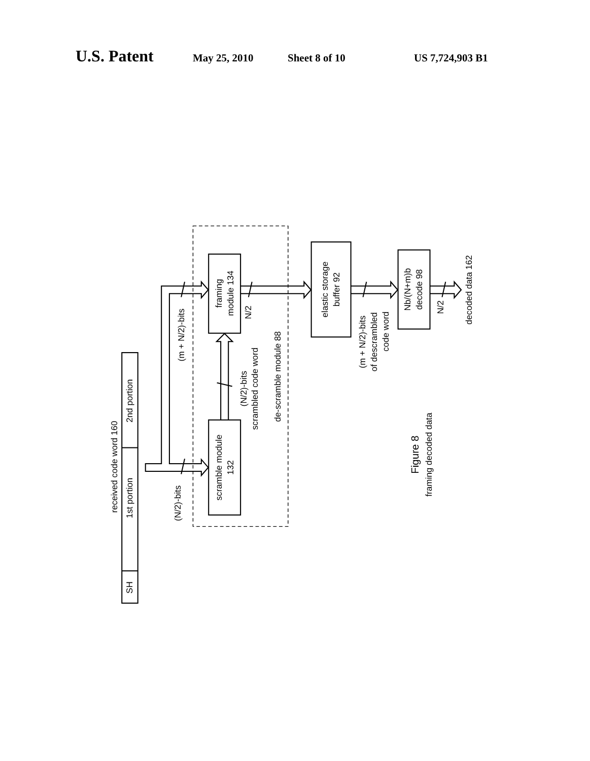U.S. Patent May 25, 2010 Sheet 8 of 10 US 7,724,903 B1
received code word 160
1st portion
2nd portion
SH
(N/2)-bits
(m + N/2)-bits
framing
module 134
N/2
scramble module
132
(N/2)-bits
scrambled code word
de-scramble module 88
elastic storage
buffer 92
(m + N/2)-bits
of descrambled
code word
Nb/(N+m)b
decode 98
N/2
decoded data 162
Figure 8
framing decoded data